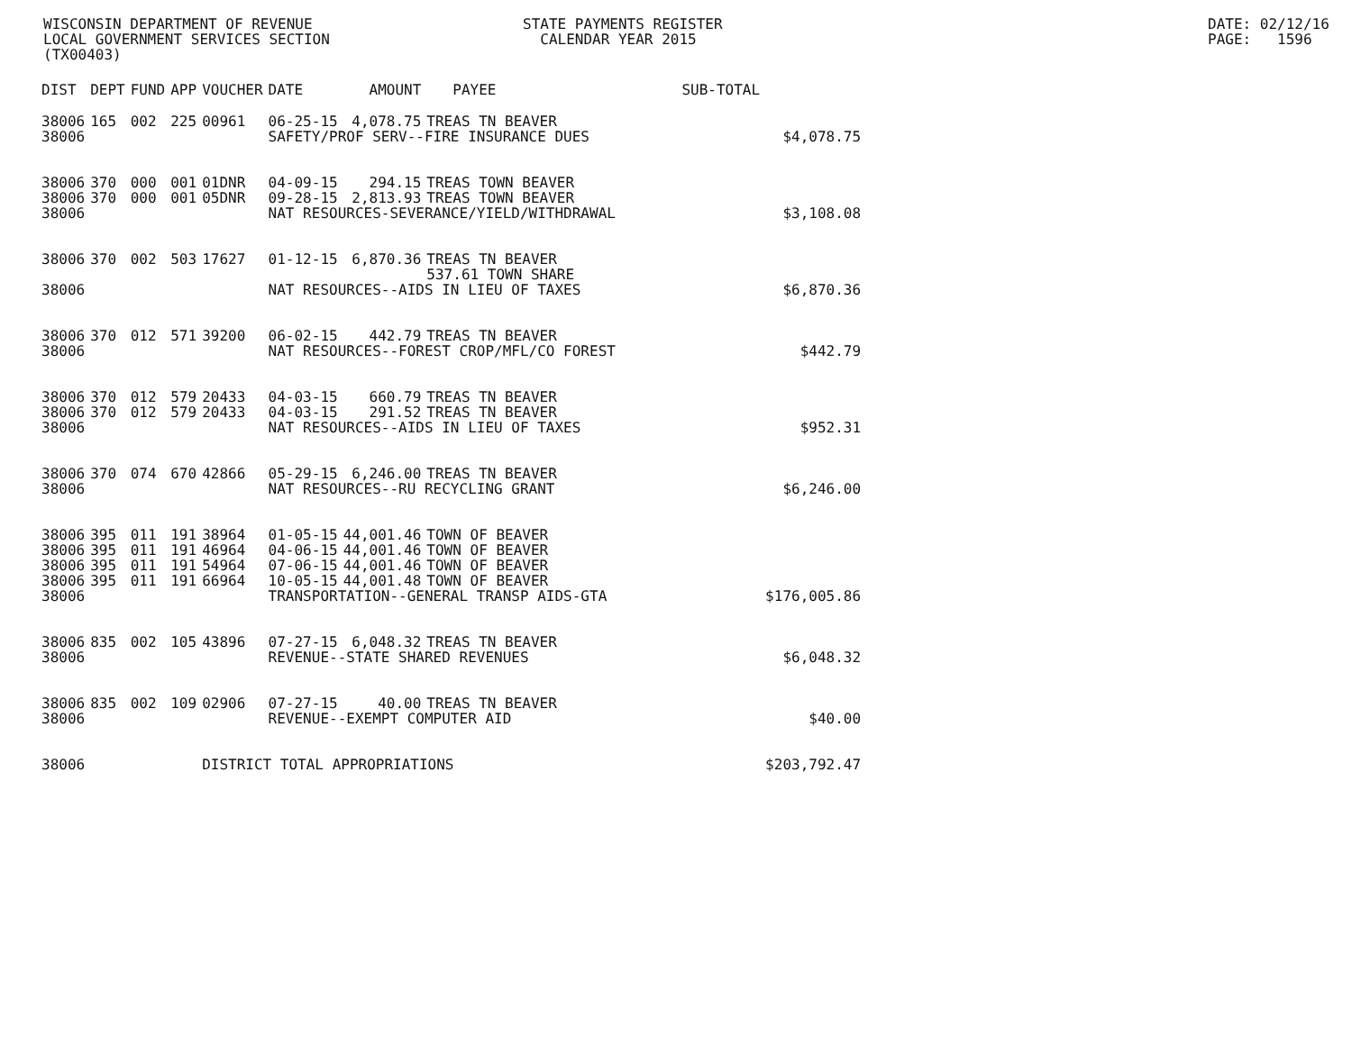WISCONSIN DEPARTMENT OF REVENUE LOCAL GOVERNMENT SERVICES SECTION (TX00403)
STATE PAYMENTS REGISTER CALENDAR YEAR 2015
DATE: 02/12/16 PAGE: 1596
| DIST | DEPT | FUND | APP | VOUCHER | DATE | AMOUNT | PAYEE | SUB-TOTAL | |
| --- | --- | --- | --- | --- | --- | --- | --- | --- | --- |
| 38006 | 165 | 002 | 225 | 00961 | 06-25-15 | 4,078.75 | TREAS TN BEAVER | | |
| 38006 | | | | | SAFETY/PROF SERV--FIRE INSURANCE DUES | | | | $4,078.75 |
| 38006 | 370 | 000 | 001 | 01DNR | 04-09-15 | 294.15 | TREAS TOWN BEAVER | | |
| 38006 | 370 | 000 | 001 | 05DNR | 09-28-15 | 2,813.93 | TREAS TOWN BEAVER | | |
| 38006 | | | | | NAT RESOURCES-SEVERANCE/YIELD/WITHDRAWAL | | | | $3,108.08 |
| 38006 | 370 | 002 | 503 | 17627 | 01-12-15 | 6,870.36 | TREAS TN BEAVER 537.61 TOWN SHARE | | |
| 38006 | | | | | NAT RESOURCES--AIDS IN LIEU OF TAXES | | | | $6,870.36 |
| 38006 | 370 | 012 | 571 | 39200 | 06-02-15 | 442.79 | TREAS TN BEAVER | | |
| 38006 | | | | | NAT RESOURCES--FOREST CROP/MFL/CO FOREST | | | | $442.79 |
| 38006 | 370 | 012 | 579 | 20433 | 04-03-15 | 660.79 | TREAS TN BEAVER | | |
| 38006 | 370 | 012 | 579 | 20433 | 04-03-15 | 291.52 | TREAS TN BEAVER | | |
| 38006 | | | | | NAT RESOURCES--AIDS IN LIEU OF TAXES | | | | $952.31 |
| 38006 | 370 | 074 | 670 | 42866 | 05-29-15 | 6,246.00 | TREAS TN BEAVER | | |
| 38006 | | | | | NAT RESOURCES--RU RECYCLING GRANT | | | | $6,246.00 |
| 38006 | 395 | 011 | 191 | 38964 | 01-05-15 | 44,001.46 | TOWN OF BEAVER | | |
| 38006 | 395 | 011 | 191 | 46964 | 04-06-15 | 44,001.46 | TOWN OF BEAVER | | |
| 38006 | 395 | 011 | 191 | 54964 | 07-06-15 | 44,001.46 | TOWN OF BEAVER | | |
| 38006 | 395 | 011 | 191 | 66964 | 10-05-15 | 44,001.48 | TOWN OF BEAVER | | |
| 38006 | | | | | TRANSPORTATION--GENERAL TRANSP AIDS-GTA | | | | $176,005.86 |
| 38006 | 835 | 002 | 105 | 43896 | 07-27-15 | 6,048.32 | TREAS TN BEAVER | | |
| 38006 | | | | | REVENUE--STATE SHARED REVENUES | | | | $6,048.32 |
| 38006 | 835 | 002 | 109 | 02906 | 07-27-15 | 40.00 | TREAS TN BEAVER | | |
| 38006 | | | | | REVENUE--EXEMPT COMPUTER AID | | | | $40.00 |
| 38006 | | | | DISTRICT TOTAL APPROPRIATIONS | | | | | $203,792.47 |